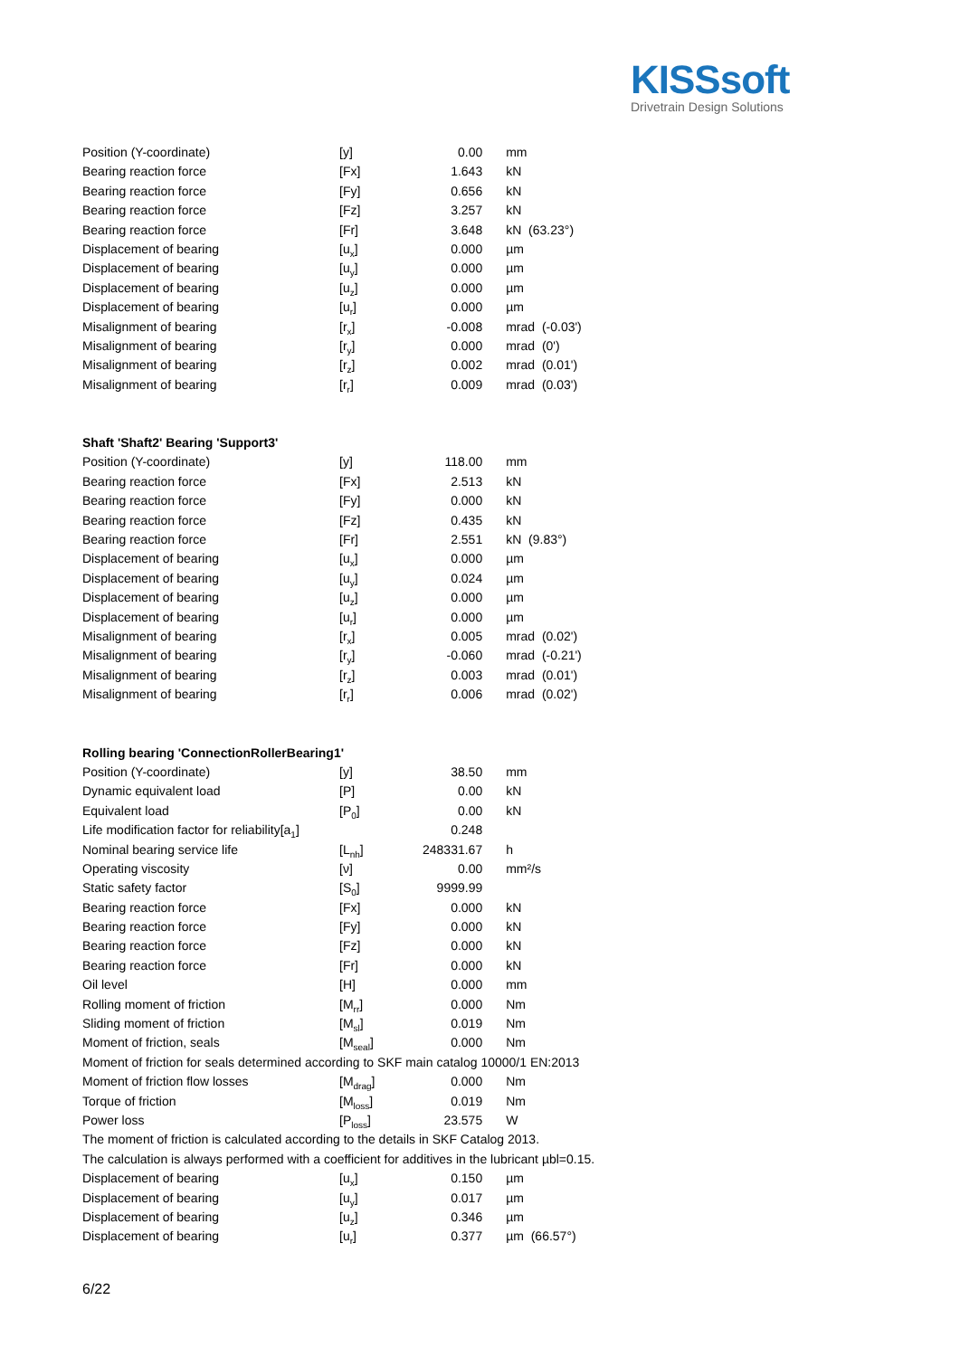KISSsoft
Drivetrain Design Solutions
| Position (Y-coordinate) | [y] | 0.00 | mm |
| Bearing reaction force | [Fx] | 1.643 | kN |
| Bearing reaction force | [Fy] | 0.656 | kN |
| Bearing reaction force | [Fz] | 3.257 | kN |
| Bearing reaction force | [Fr] | 3.648 | kN (63.23°) |
| Displacement of bearing | [u<sub>x</sub>] | 0.000 | µm |
| Displacement of bearing | [u<sub>y</sub>] | 0.000 | µm |
| Displacement of bearing | [u<sub>z</sub>] | 0.000 | µm |
| Displacement of bearing | [u<sub>r</sub>] | 0.000 | µm |
| Misalignment of bearing | [r<sub>x</sub>] | -0.008 | mrad (-0.03') |
| Misalignment of bearing | [r<sub>y</sub>] | 0.000 | mrad (0') |
| Misalignment of bearing | [r<sub>z</sub>] | 0.002 | mrad (0.01') |
| Misalignment of bearing | [r<sub>r</sub>] | 0.009 | mrad (0.03') |
| Shaft 'Shaft2' Bearing 'Support3' | | | |
| Position (Y-coordinate) | [y] | 118.00 | mm |
| Bearing reaction force | [Fx] | 2.513 | kN |
| Bearing reaction force | [Fy] | 0.000 | kN |
| Bearing reaction force | [Fz] | 0.435 | kN |
| Bearing reaction force | [Fr] | 2.551 | kN (9.83°) |
| Displacement of bearing | [u<sub>x</sub>] | 0.000 | µm |
| Displacement of bearing | [u<sub>y</sub>] | 0.024 | µm |
| Displacement of bearing | [u<sub>z</sub>] | 0.000 | µm |
| Displacement of bearing | [u<sub>r</sub>] | 0.000 | µm |
| Misalignment of bearing | [r<sub>x</sub>] | 0.005 | mrad (0.02') |
| Misalignment of bearing | [r<sub>y</sub>] | -0.060 | mrad (-0.21') |
| Misalignment of bearing | [r<sub>z</sub>] | 0.003 | mrad (0.01') |
| Misalignment of bearing | [r<sub>r</sub>] | 0.006 | mrad (0.02') |
| Rolling bearing 'ConnectionRollerBearing1' | | | |
| Position (Y-coordinate) | [y] | 38.50 | mm |
| Dynamic equivalent load | [P] | 0.00 | kN |
| Equivalent load | [P<sub>0</sub>] | 0.00 | kN |
| Life modification factor for reliability[a<sub>1</sub>] | | 0.248 | |
| Nominal bearing service life | [L<sub>nh</sub>] | 248331.67 | h |
| Operating viscosity | [ν] | 0.00 | mm²/s |
| Static safety factor | [S<sub>0</sub>] | 9999.99 | |
| Bearing reaction force | [Fx] | 0.000 | kN |
| Bearing reaction force | [Fy] | 0.000 | kN |
| Bearing reaction force | [Fz] | 0.000 | kN |
| Bearing reaction force | [Fr] | 0.000 | kN |
| Oil level | [H] | 0.000 | mm |
| Rolling moment of friction | [M<sub>rr</sub>] | 0.000 | Nm |
| Sliding moment of friction | [M<sub>sl</sub>] | 0.019 | Nm |
| Moment of friction, seals | [M<sub>seal</sub>] | 0.000 | Nm |
| Moment of friction for seals determined according to SKF main catalog 10000/1 EN:2013 | | | |
| Moment of friction flow losses | [M<sub>drag</sub>] | 0.000 | Nm |
| Torque of friction | [M<sub>loss</sub>] | 0.019 | Nm |
| Power loss | [P<sub>loss</sub>] | 23.575 | W |
| The moment of friction is calculated according to the details in SKF Catalog 2013. | | | |
| The calculation is always performed with a coefficient for additives in the lubricant µbl=0.15. | | | |
| Displacement of bearing | [u<sub>x</sub>] | 0.150 | µm |
| Displacement of bearing | [u<sub>y</sub>] | 0.017 | µm |
| Displacement of bearing | [u<sub>z</sub>] | 0.346 | µm |
| Displacement of bearing | [u<sub>r</sub>] | 0.377 | µm (66.57°) |
6/22